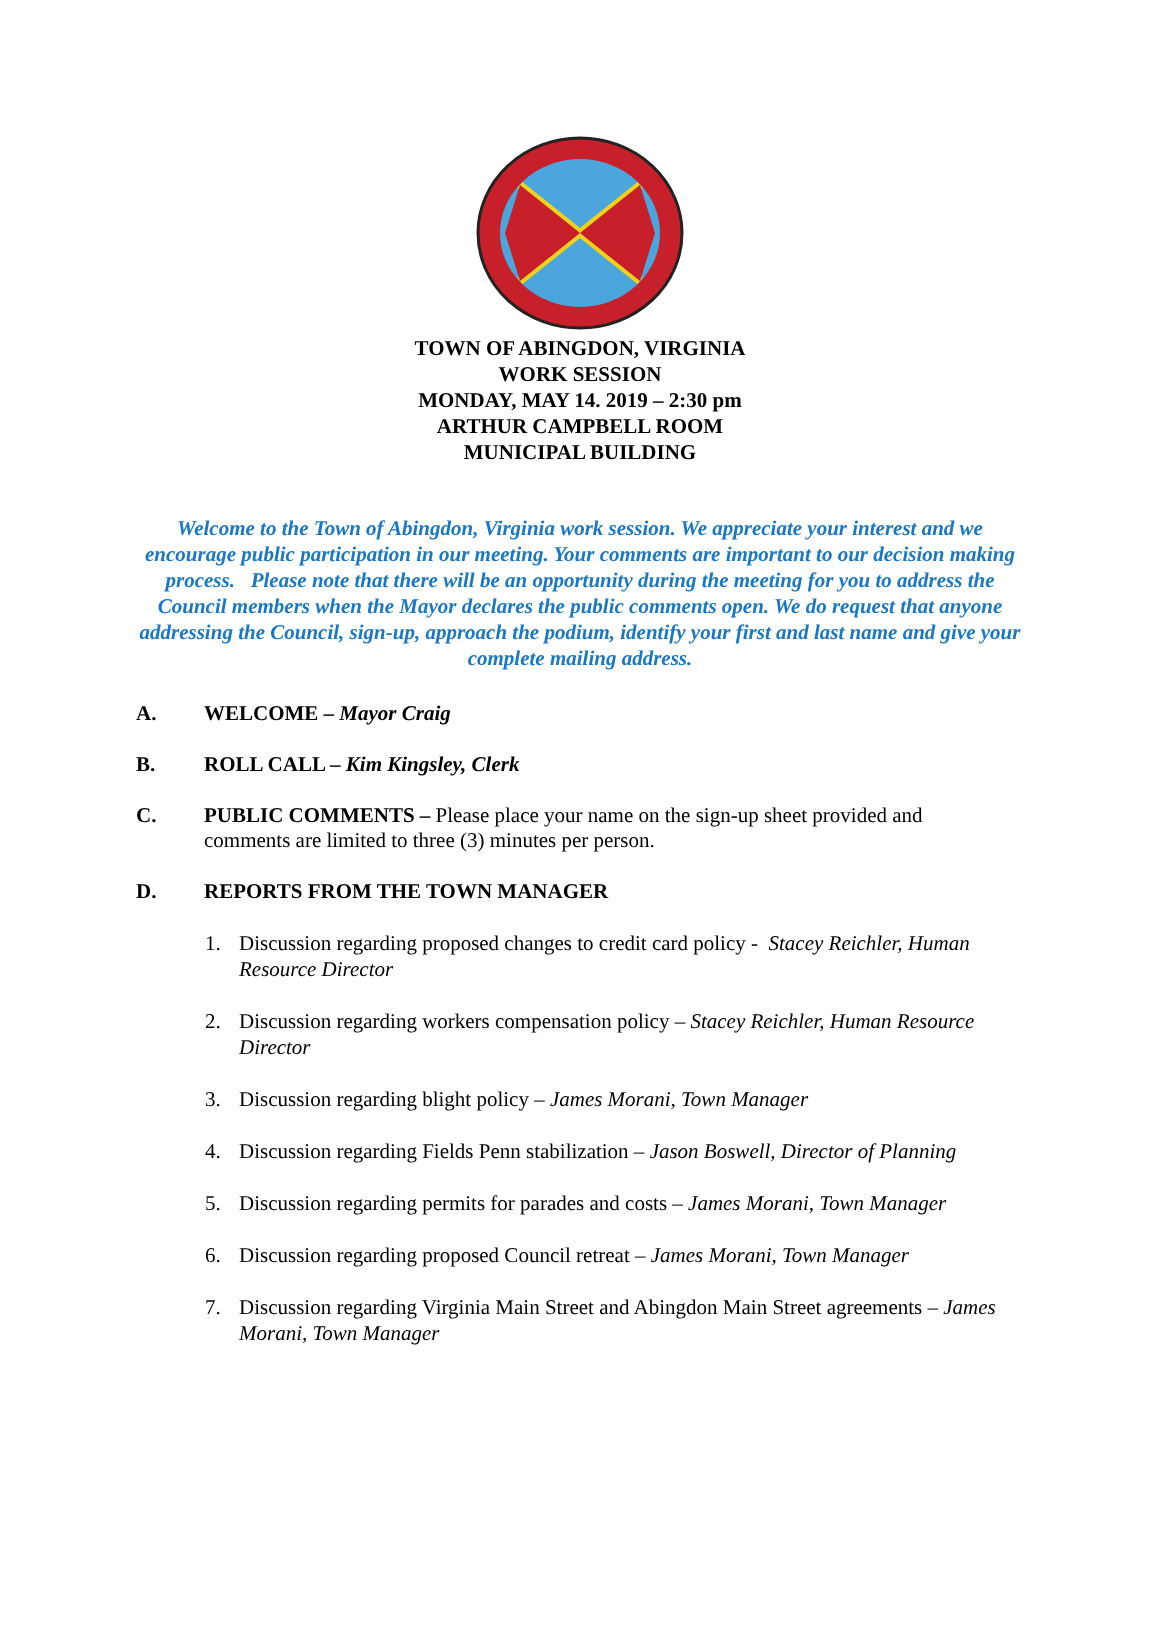TOWN OF ABINGDON, VIRGINIA
WORK SESSION
MONDAY, MAY 14. 2019 – 2:30 pm
ARTHUR CAMPBELL ROOM
MUNICIPAL BUILDING
Welcome to the Town of Abingdon, Virginia work session. We appreciate your interest and we encourage public participation in our meeting. Your comments are important to our decision making process. Please note that there will be an opportunity during the meeting for you to address the Council members when the Mayor declares the public comments open. We do request that anyone addressing the Council, sign-up, approach the podium, identify your first and last name and give your complete mailing address.
A. WELCOME – Mayor Craig
B. ROLL CALL – Kim Kingsley, Clerk
C. PUBLIC COMMENTS – Please place your name on the sign-up sheet provided and comments are limited to three (3) minutes per person.
D. REPORTS FROM THE TOWN MANAGER
1. Discussion regarding proposed changes to credit card policy - Stacey Reichler, Human Resource Director
2. Discussion regarding workers compensation policy – Stacey Reichler, Human Resource Director
3. Discussion regarding blight policy – James Morani, Town Manager
4. Discussion regarding Fields Penn stabilization – Jason Boswell, Director of Planning
5. Discussion regarding permits for parades and costs – James Morani, Town Manager
6. Discussion regarding proposed Council retreat – James Morani, Town Manager
7. Discussion regarding Virginia Main Street and Abingdon Main Street agreements – James Morani, Town Manager